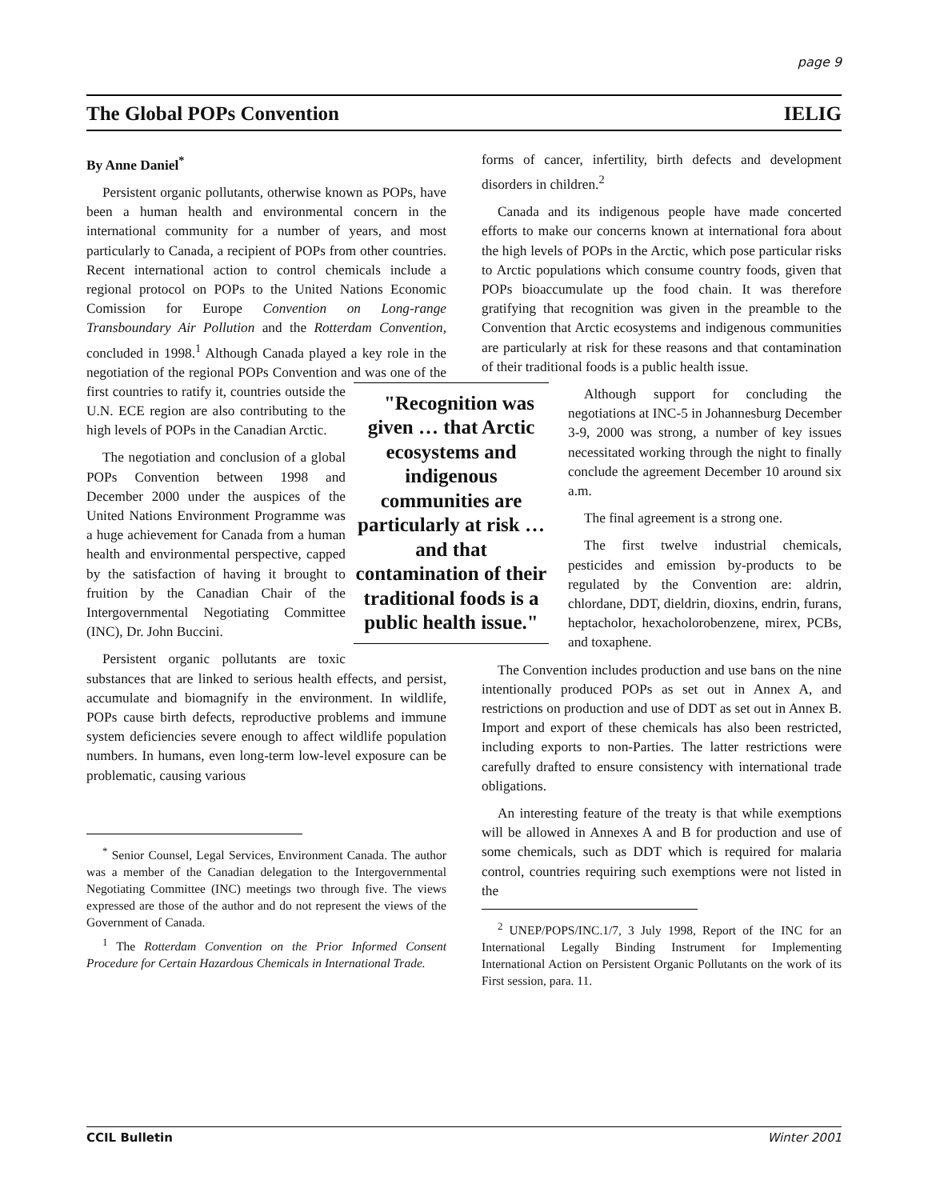page 9
The Global POPs Convention IELIG
By Anne Daniel<sup>*</sup>
Persistent organic pollutants, otherwise known as POPs, have been a human health and environmental concern in the international community for a number of years, and most particularly to Canada, a recipient of POPs from other countries. Recent international action to control chemicals include a regional protocol on POPs to the United Nations Economic Comission for Europe Convention on Long-range Transboundary Air Pollution and the Rotterdam Convention, concluded in 1998.<sup>1</sup> Although Canada played a key role in the negotiation of the regional POPs Convention and was one of the first countries "Recognition was given … that Arctic ecosystems and indigenous communities are particularly at risk … and that contamination of their traditional foods is a public health issue." to ratify it, countries outside the U.N. ECE region are also contributing to the high levels of POPs in the Canadian Arctic.
The negotiation and conclusion of a global POPs Convention between 1998 and December 2000 under the auspices of the United Nations Environment Programme was a huge achievement for Canada from a human health and environmental perspective, capped by the satisfaction of having it brought to fruition by the Canadian Chair of the Intergovernmental Negotiating Committee (INC), Dr. John Buccini.
Persistent organic pollutants are toxic substances that are linked to serious health effects, and persist, accumulate and biomagnify in the environment. In wildlife, POPs cause birth defects, reproductive problems and immune system deficiencies severe enough to affect wildlife population numbers. In humans, even long-term low-level exposure can be problematic, causing various
<sup>*</sup> Senior Counsel, Legal Services, Environment Canada. The author was a member of the Canadian delegation to the Intergovernmental Negotiating Committee (INC) meetings two through five. The views expressed are those of the author and do not represent the views of the Government of Canada.
<sup>1</sup> The Rotterdam Convention on the Prior Informed Consent Procedure for Certain Hazardous Chemicals in International Trade.
forms of cancer, infertility, birth defects and development disorders in children.<sup>2</sup>
Canada and its indigenous people have made concerted efforts to make our concerns known at international fora about the high levels of POPs in the Arctic, which pose particular risks to Arctic populations which consume country foods, given that POPs bioaccumulate up the food chain. It was therefore gratifying that recognition was given in the preamble to the Convention that Arctic ecosystems and indigenous communities are particularly at risk for these reasons and that contamination of their traditional foods is a public health issue.
Although support for concluding the negotiations at INC-5 in Johannesburg December 3-9, 2000 was strong, a number of key issues necessitated working through the night to finally conclude the agreement December 10 around six a.m.
The final agreement is a strong one.
The first twelve industrial chemicals, pesticides and emission by-products to be regulated by the Convention are: aldrin, chlordane, DDT, dieldrin, dioxins, endrin, furans, heptacholor, hexacholorobenzene, mirex, PCBs, and toxaphene.
The Convention includes production and use bans on the nine intentionally produced POPs as set out in Annex A, and restrictions on production and use of DDT as set out in Annex B. Import and export of these chemicals has also been restricted, including exports to non-Parties. The latter restrictions were carefully drafted to ensure consistency with international trade obligations.
An interesting feature of the treaty is that while exemptions will be allowed in Annexes A and B for production and use of some chemicals, such as DDT which is required for malaria control, countries requiring such exemptions were not listed in the
<sup>2</sup> UNEP/POPS/INC.1/7, 3 July 1998, Report of the INC for an International Legally Binding Instrument for Implementing International Action on Persistent Organic Pollutants on the work of its First session, para. 11.
CCIL Bulletin Winter 2001